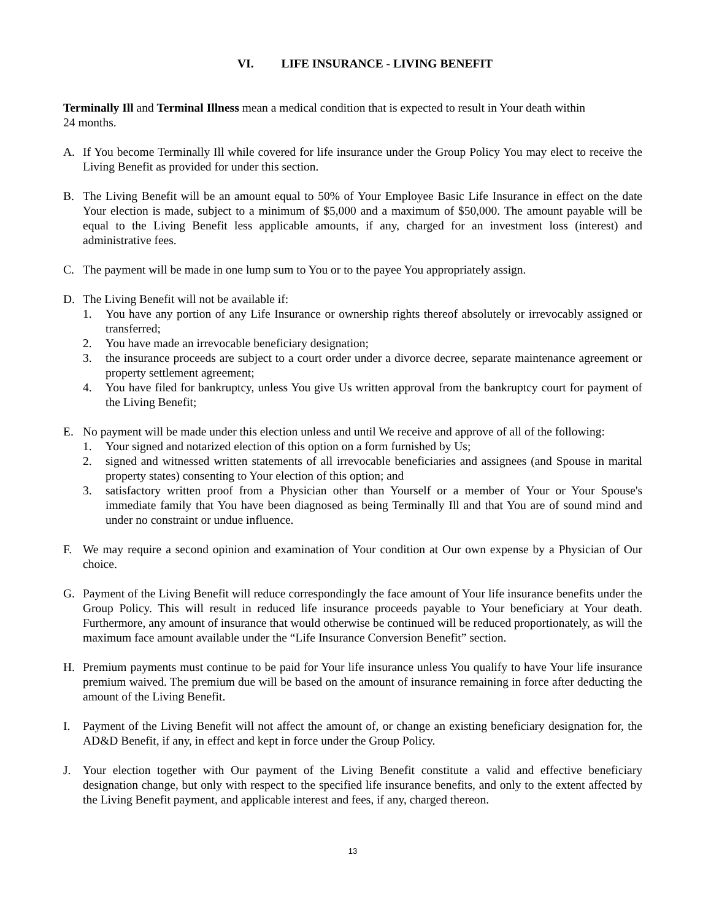VI. LIFE INSURANCE - LIVING BENEFIT
Terminally Ill and Terminal Illness mean a medical condition that is expected to result in Your death within
24 months.
A. If You become Terminally Ill while covered for life insurance under the Group Policy You may elect to receive the Living Benefit as provided for under this section.
B. The Living Benefit will be an amount equal to 50% of Your Employee Basic Life Insurance in effect on the date Your election is made, subject to a minimum of $5,000 and a maximum of $50,000. The amount payable will be equal to the Living Benefit less applicable amounts, if any, charged for an investment loss (interest) and administrative fees.
C. The payment will be made in one lump sum to You or to the payee You appropriately assign.
D. The Living Benefit will not be available if:
1. You have any portion of any Life Insurance or ownership rights thereof absolutely or irrevocably assigned or transferred;
2. You have made an irrevocable beneficiary designation;
3. the insurance proceeds are subject to a court order under a divorce decree, separate maintenance agreement or property settlement agreement;
4. You have filed for bankruptcy, unless You give Us written approval from the bankruptcy court for payment of the Living Benefit;
E. No payment will be made under this election unless and until We receive and approve of all of the following:
1. Your signed and notarized election of this option on a form furnished by Us;
2. signed and witnessed written statements of all irrevocable beneficiaries and assignees (and Spouse in marital property states) consenting to Your election of this option; and
3. satisfactory written proof from a Physician other than Yourself or a member of Your or Your Spouse's immediate family that You have been diagnosed as being Terminally Ill and that You are of sound mind and under no constraint or undue influence.
F. We may require a second opinion and examination of Your condition at Our own expense by a Physician of Our choice.
G. Payment of the Living Benefit will reduce correspondingly the face amount of Your life insurance benefits under the Group Policy. This will result in reduced life insurance proceeds payable to Your beneficiary at Your death. Furthermore, any amount of insurance that would otherwise be continued will be reduced proportionately, as will the maximum face amount available under the “Life Insurance Conversion Benefit” section.
H. Premium payments must continue to be paid for Your life insurance unless You qualify to have Your life insurance premium waived. The premium due will be based on the amount of insurance remaining in force after deducting the amount of the Living Benefit.
I. Payment of the Living Benefit will not affect the amount of, or change an existing beneficiary designation for, the AD&D Benefit, if any, in effect and kept in force under the Group Policy.
J. Your election together with Our payment of the Living Benefit constitute a valid and effective beneficiary designation change, but only with respect to the specified life insurance benefits, and only to the extent affected by the Living Benefit payment, and applicable interest and fees, if any, charged thereon.
13